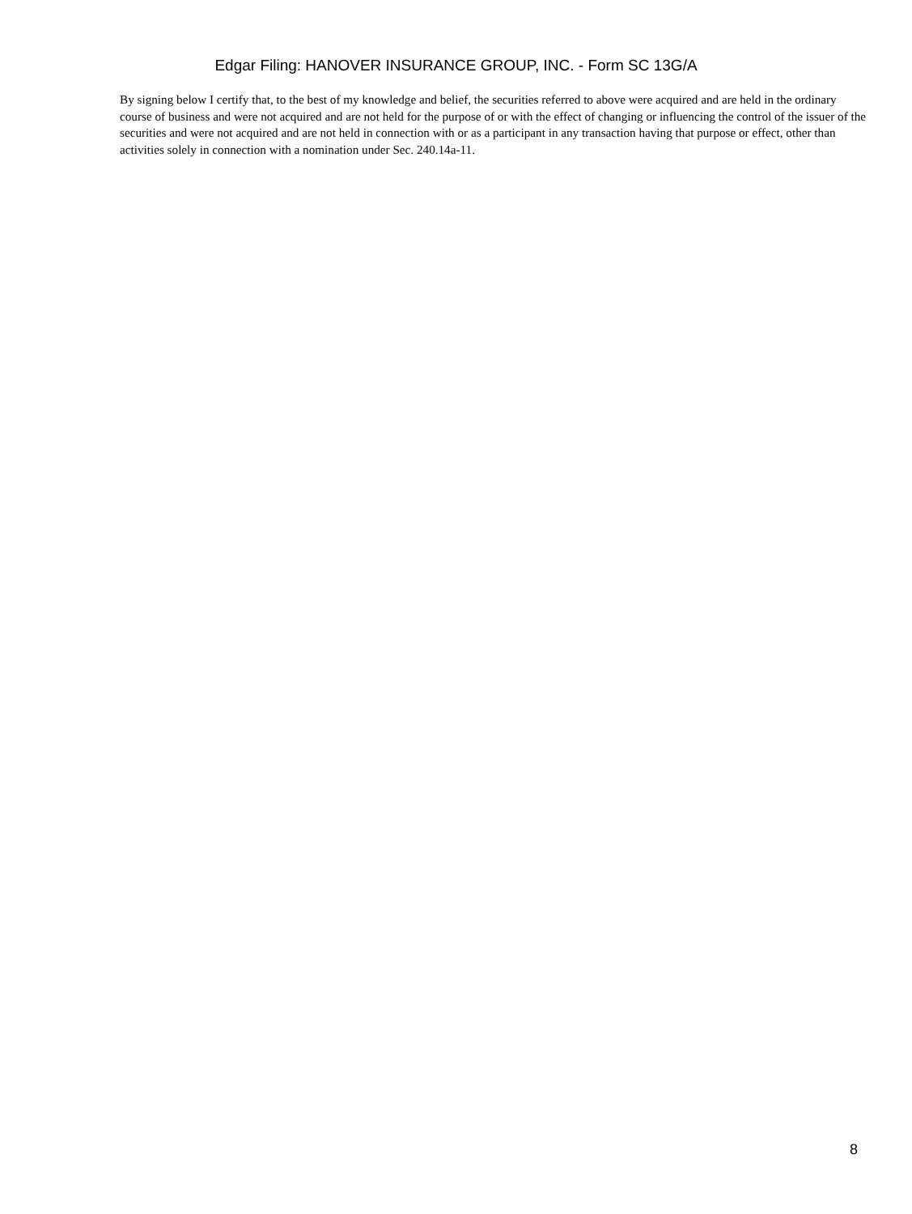Edgar Filing: HANOVER INSURANCE GROUP, INC. - Form SC 13G/A
By signing below I certify that, to the best of my knowledge and belief, the securities referred to above were acquired and are held in the ordinary course of business and were not acquired and are not held for the purpose of or with the effect of changing or influencing the control of the issuer of the securities and were not acquired and are not held in connection with or as a participant in any transaction having that purpose or effect, other than activities solely in connection with a nomination under Sec. 240.14a-11.
8